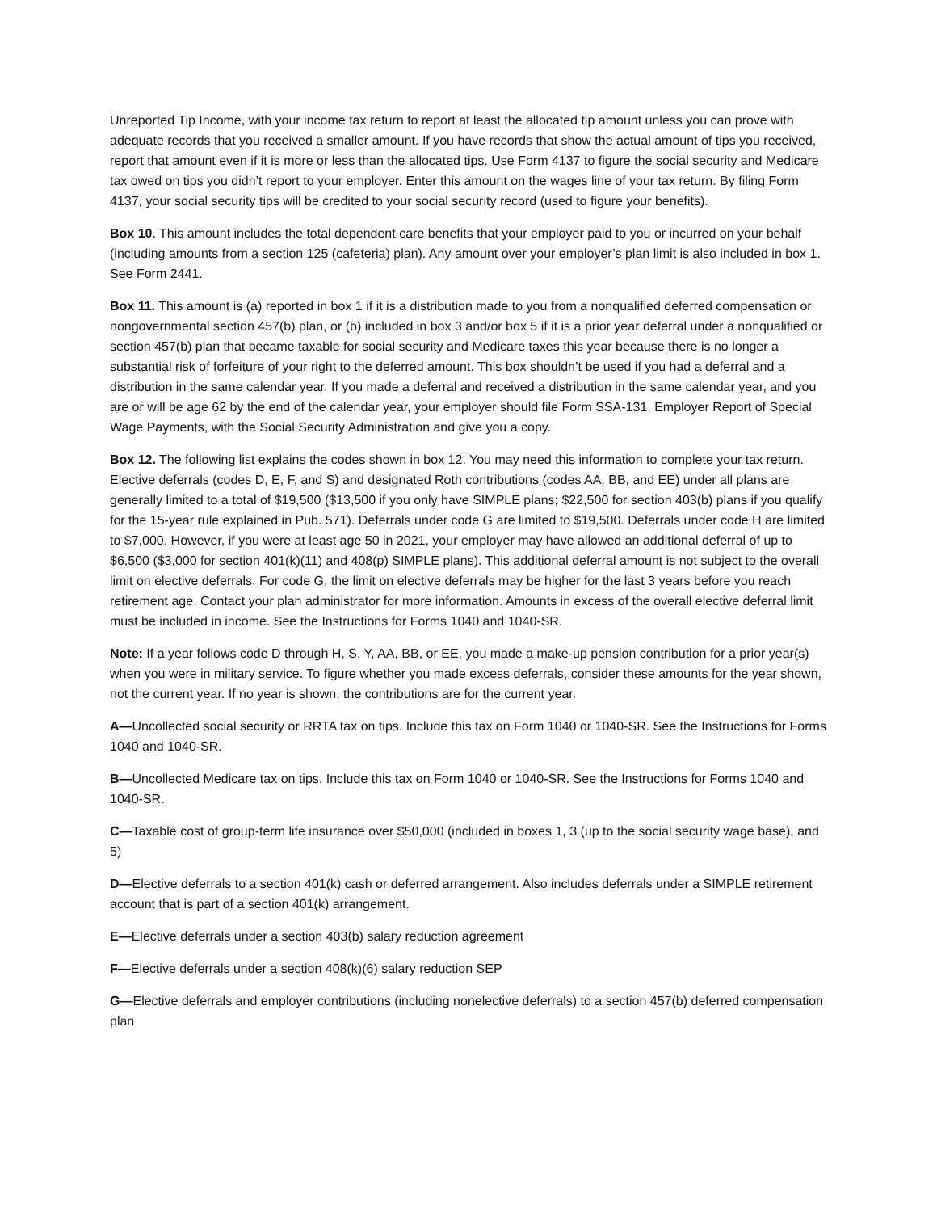Unreported Tip Income, with your income tax return to report at least the allocated tip amount unless you can prove with adequate records that you received a smaller amount. If you have records that show the actual amount of tips you received, report that amount even if it is more or less than the allocated tips. Use Form 4137 to figure the social security and Medicare tax owed on tips you didn’t report to your employer. Enter this amount on the wages line of your tax return. By filing Form 4137, your social security tips will be credited to your social security record (used to figure your benefits).
Box 10. This amount includes the total dependent care benefits that your employer paid to you or incurred on your behalf (including amounts from a section 125 (cafeteria) plan). Any amount over your employer’s plan limit is also included in box 1. See Form 2441.
Box 11. This amount is (a) reported in box 1 if it is a distribution made to you from a nonqualified deferred compensation or nongovernmental section 457(b) plan, or (b) included in box 3 and/or box 5 if it is a prior year deferral under a nonqualified or section 457(b) plan that became taxable for social security and Medicare taxes this year because there is no longer a substantial risk of forfeiture of your right to the deferred amount. This box shouldn’t be used if you had a deferral and a distribution in the same calendar year. If you made a deferral and received a distribution in the same calendar year, and you are or will be age 62 by the end of the calendar year, your employer should file Form SSA-131, Employer Report of Special Wage Payments, with the Social Security Administration and give you a copy.
Box 12. The following list explains the codes shown in box 12. You may need this information to complete your tax return. Elective deferrals (codes D, E, F, and S) and designated Roth contributions (codes AA, BB, and EE) under all plans are generally limited to a total of $19,500 ($13,500 if you only have SIMPLE plans; $22,500 for section 403(b) plans if you qualify for the 15-year rule explained in Pub. 571). Deferrals under code G are limited to $19,500. Deferrals under code H are limited to $7,000. However, if you were at least age 50 in 2021, your employer may have allowed an additional deferral of up to $6,500 ($3,000 for section 401(k)(11) and 408(p) SIMPLE plans). This additional deferral amount is not subject to the overall limit on elective deferrals. For code G, the limit on elective deferrals may be higher for the last 3 years before you reach retirement age. Contact your plan administrator for more information. Amounts in excess of the overall elective deferral limit must be included in income. See the Instructions for Forms 1040 and 1040-SR.
Note: If a year follows code D through H, S, Y, AA, BB, or EE, you made a make-up pension contribution for a prior year(s) when you were in military service. To figure whether you made excess deferrals, consider these amounts for the year shown, not the current year. If no year is shown, the contributions are for the current year.
A—Uncollected social security or RRTA tax on tips. Include this tax on Form 1040 or 1040-SR. See the Instructions for Forms 1040 and 1040-SR.
B—Uncollected Medicare tax on tips. Include this tax on Form 1040 or 1040-SR. See the Instructions for Forms 1040 and 1040-SR.
C—Taxable cost of group-term life insurance over $50,000 (included in boxes 1, 3 (up to the social security wage base), and 5)
D—Elective deferrals to a section 401(k) cash or deferred arrangement. Also includes deferrals under a SIMPLE retirement account that is part of a section 401(k) arrangement.
E—Elective deferrals under a section 403(b) salary reduction agreement
F—Elective deferrals under a section 408(k)(6) salary reduction SEP
G—Elective deferrals and employer contributions (including nonelective deferrals) to a section 457(b) deferred compensation plan